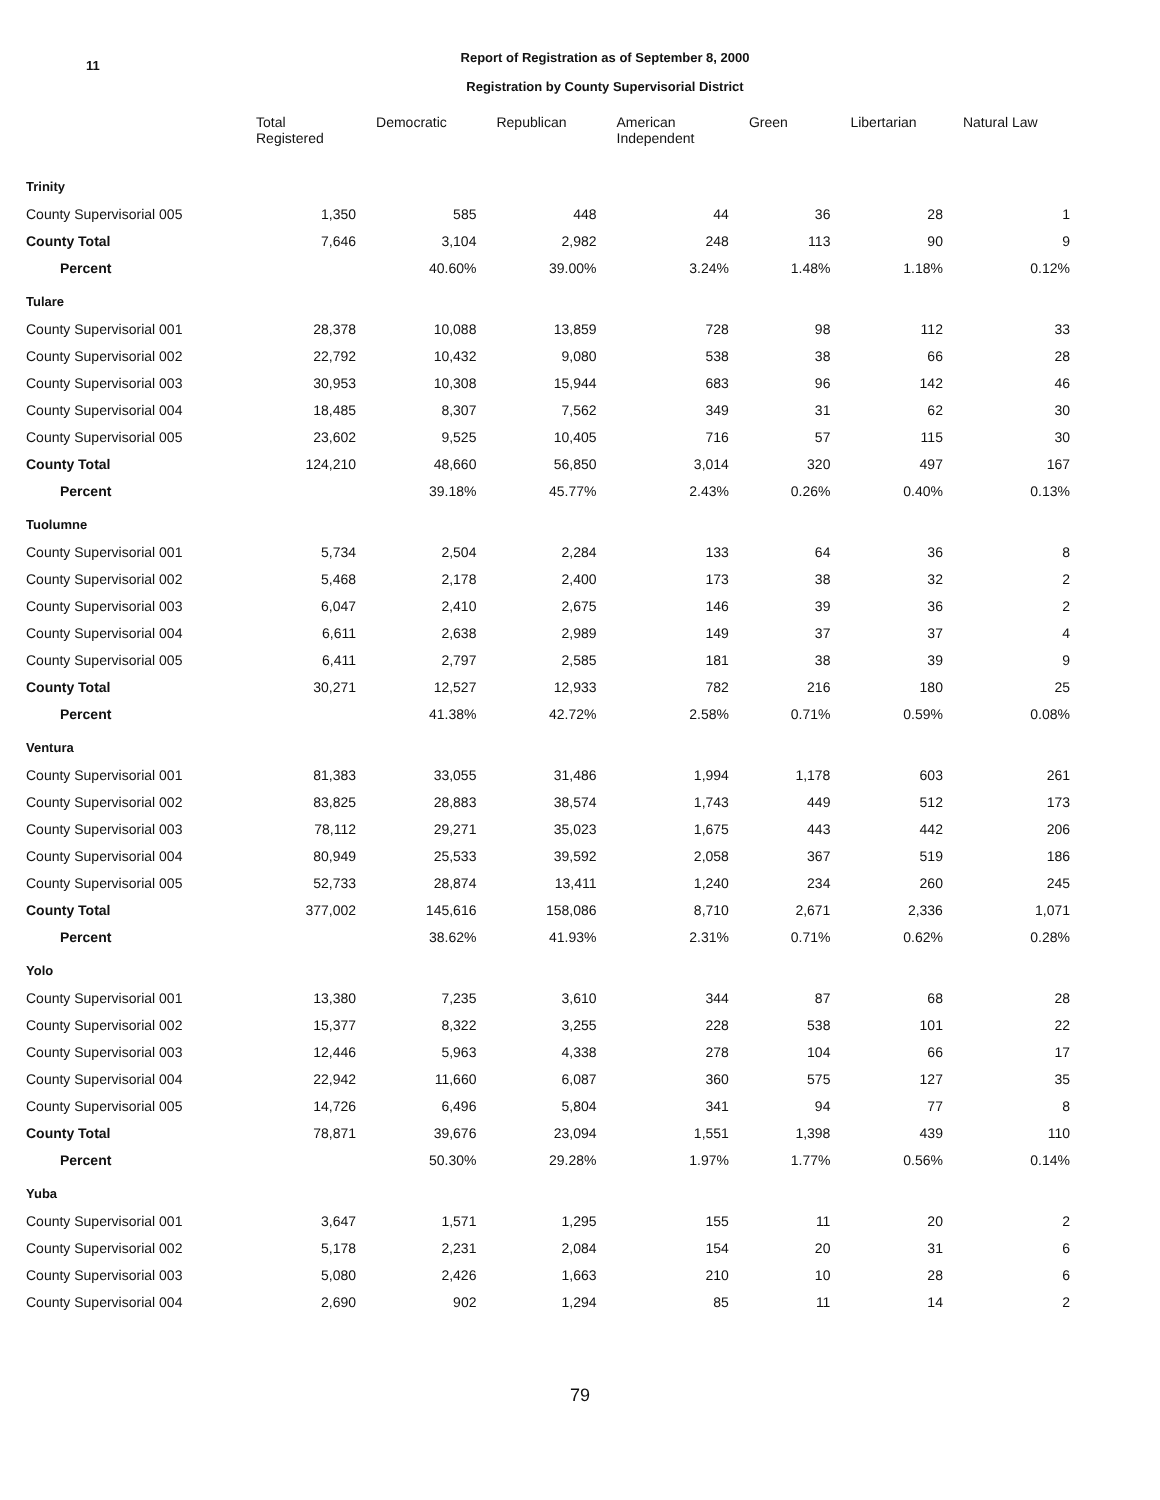11
Report of Registration as of September 8, 2000
Registration by County Supervisorial District
| | Total Registered | Democratic | Republican | American Independent | Green | Libertarian | Natural Law |
| --- | --- | --- | --- | --- | --- | --- | --- |
| Trinity | | | | | | | |
| County Supervisorial 005 | 1,350 | 585 | 448 | 44 | 36 | 28 | 1 |
| County Total | 7,646 | 3,104 | 2,982 | 248 | 113 | 90 | 9 |
| Percent | | 40.60% | 39.00% | 3.24% | 1.48% | 1.18% | 0.12% |
| Tulare | | | | | | | |
| County Supervisorial 001 | 28,378 | 10,088 | 13,859 | 728 | 98 | 112 | 33 |
| County Supervisorial 002 | 22,792 | 10,432 | 9,080 | 538 | 38 | 66 | 28 |
| County Supervisorial 003 | 30,953 | 10,308 | 15,944 | 683 | 96 | 142 | 46 |
| County Supervisorial 004 | 18,485 | 8,307 | 7,562 | 349 | 31 | 62 | 30 |
| County Supervisorial 005 | 23,602 | 9,525 | 10,405 | 716 | 57 | 115 | 30 |
| County Total | 124,210 | 48,660 | 56,850 | 3,014 | 320 | 497 | 167 |
| Percent | | 39.18% | 45.77% | 2.43% | 0.26% | 0.40% | 0.13% |
| Tuolumne | | | | | | | |
| County Supervisorial 001 | 5,734 | 2,504 | 2,284 | 133 | 64 | 36 | 8 |
| County Supervisorial 002 | 5,468 | 2,178 | 2,400 | 173 | 38 | 32 | 2 |
| County Supervisorial 003 | 6,047 | 2,410 | 2,675 | 146 | 39 | 36 | 2 |
| County Supervisorial 004 | 6,611 | 2,638 | 2,989 | 149 | 37 | 37 | 4 |
| County Supervisorial 005 | 6,411 | 2,797 | 2,585 | 181 | 38 | 39 | 9 |
| County Total | 30,271 | 12,527 | 12,933 | 782 | 216 | 180 | 25 |
| Percent | | 41.38% | 42.72% | 2.58% | 0.71% | 0.59% | 0.08% |
| Ventura | | | | | | | |
| County Supervisorial 001 | 81,383 | 33,055 | 31,486 | 1,994 | 1,178 | 603 | 261 |
| County Supervisorial 002 | 83,825 | 28,883 | 38,574 | 1,743 | 449 | 512 | 173 |
| County Supervisorial 003 | 78,112 | 29,271 | 35,023 | 1,675 | 443 | 442 | 206 |
| County Supervisorial 004 | 80,949 | 25,533 | 39,592 | 2,058 | 367 | 519 | 186 |
| County Supervisorial 005 | 52,733 | 28,874 | 13,411 | 1,240 | 234 | 260 | 245 |
| County Total | 377,002 | 145,616 | 158,086 | 8,710 | 2,671 | 2,336 | 1,071 |
| Percent | | 38.62% | 41.93% | 2.31% | 0.71% | 0.62% | 0.28% |
| Yolo | | | | | | | |
| County Supervisorial 001 | 13,380 | 7,235 | 3,610 | 344 | 87 | 68 | 28 |
| County Supervisorial 002 | 15,377 | 8,322 | 3,255 | 228 | 538 | 101 | 22 |
| County Supervisorial 003 | 12,446 | 5,963 | 4,338 | 278 | 104 | 66 | 17 |
| County Supervisorial 004 | 22,942 | 11,660 | 6,087 | 360 | 575 | 127 | 35 |
| County Supervisorial 005 | 14,726 | 6,496 | 5,804 | 341 | 94 | 77 | 8 |
| County Total | 78,871 | 39,676 | 23,094 | 1,551 | 1,398 | 439 | 110 |
| Percent | | 50.30% | 29.28% | 1.97% | 1.77% | 0.56% | 0.14% |
| Yuba | | | | | | | |
| County Supervisorial 001 | 3,647 | 1,571 | 1,295 | 155 | 11 | 20 | 2 |
| County Supervisorial 002 | 5,178 | 2,231 | 2,084 | 154 | 20 | 31 | 6 |
| County Supervisorial 003 | 5,080 | 2,426 | 1,663 | 210 | 10 | 28 | 6 |
| County Supervisorial 004 | 2,690 | 902 | 1,294 | 85 | 11 | 14 | 2 |
79